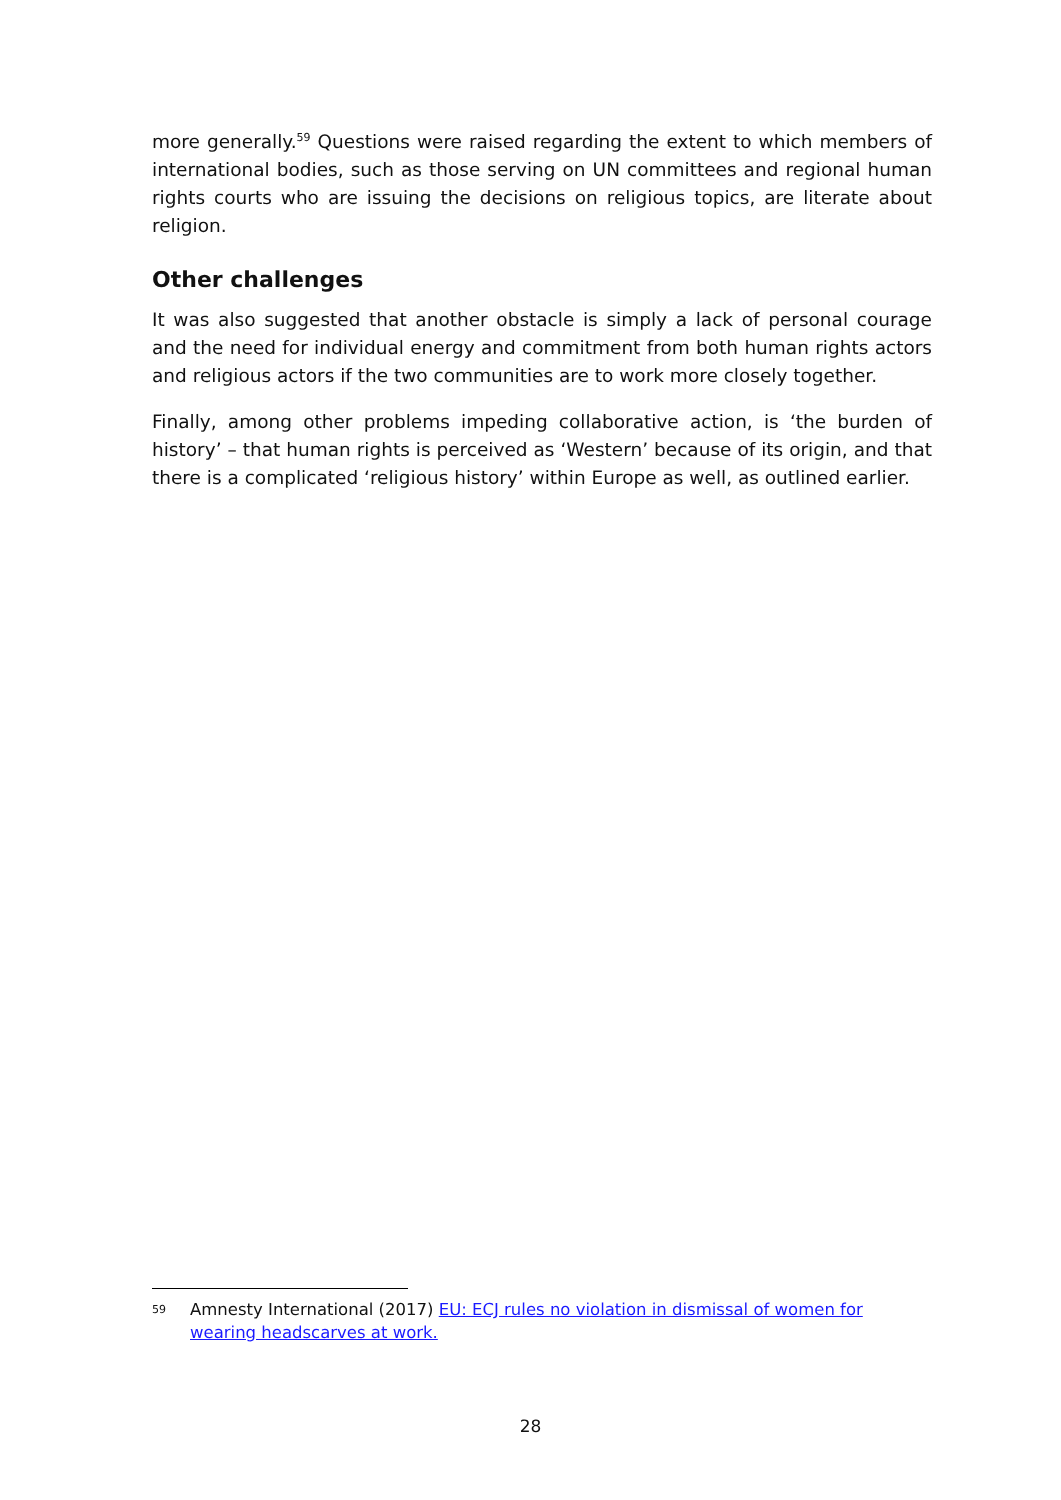more generally.<sup>59</sup> Questions were raised regarding the extent to which members of international bodies, such as those serving on UN committees and regional human rights courts who are issuing the decisions on religious topics, are literate about religion.
Other challenges
It was also suggested that another obstacle is simply a lack of personal courage and the need for individual energy and commitment from both human rights actors and religious actors if the two communities are to work more closely together.
Finally, among other problems impeding collaborative action, is ‘the burden of history’ – that human rights is perceived as ‘Western’ because of its origin, and that there is a complicated ‘religious history’ within Europe as well, as outlined earlier.
59 Amnesty International (2017) EU: ECJ rules no violation in dismissal of women for wearing headscarves at work.
28